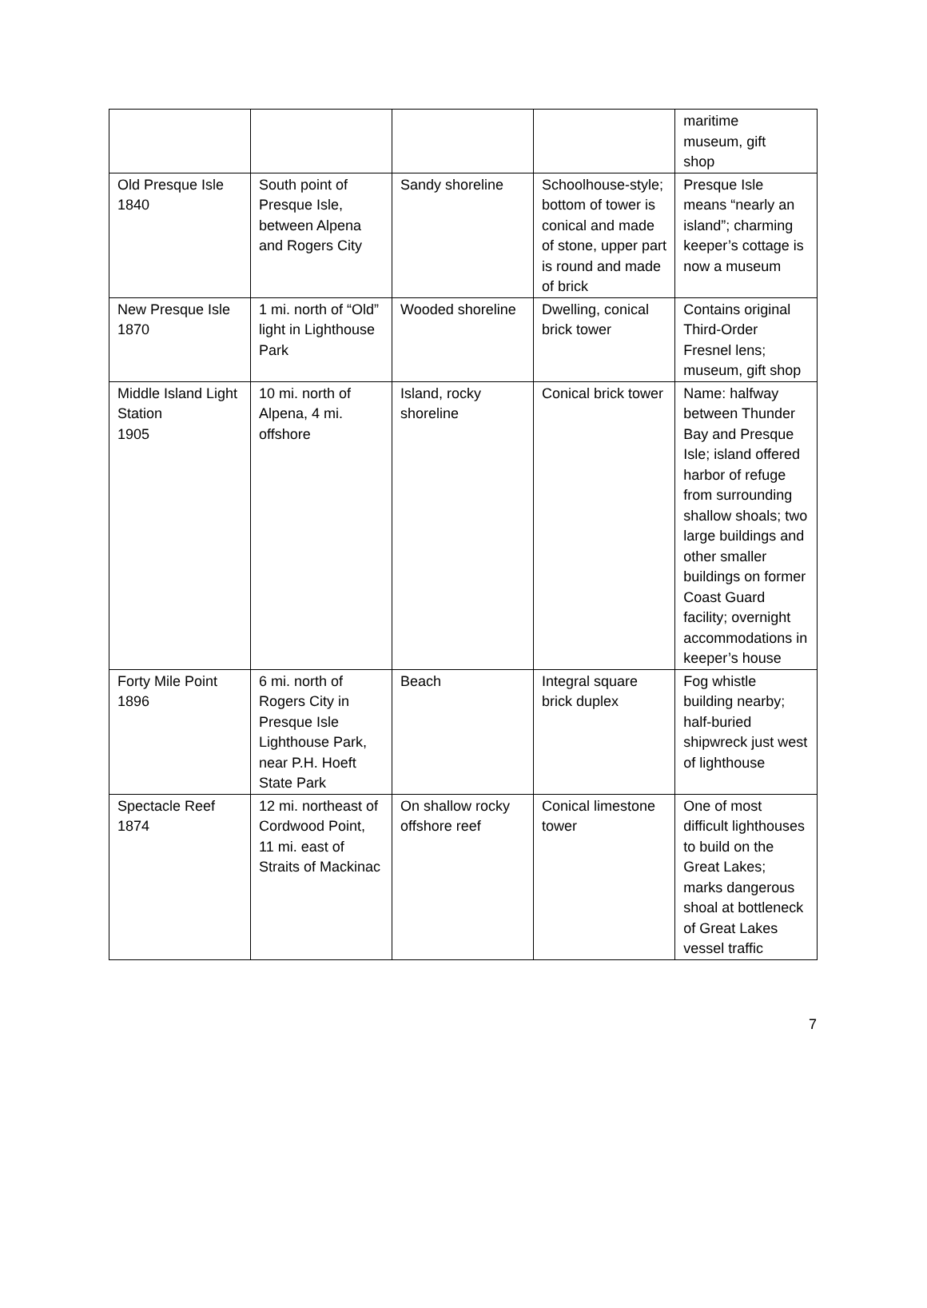| | | | | maritime museum, gift shop |
| Old Presque Isle 1840 | South point of Presque Isle, between Alpena and Rogers City | Sandy shoreline | Schoolhouse-style; bottom of tower is conical and made of stone, upper part is round and made of brick | Presque Isle means “nearly an island”; charming keeper’s cottage is now a museum |
| New Presque Isle 1870 | 1 mi. north of “Old” light in Lighthouse Park | Wooded shoreline | Dwelling, conical brick tower | Contains original Third-Order Fresnel lens; museum, gift shop |
| Middle Island Light Station 1905 | 10 mi. north of Alpena, 4 mi. offshore | Island, rocky shoreline | Conical brick tower | Name: halfway between Thunder Bay and Presque Isle; island offered harbor of refuge from surrounding shallow shoals; two large buildings and other smaller buildings on former Coast Guard facility; overnight accommodations in keeper’s house |
| Forty Mile Point 1896 | 6 mi. north of Rogers City in Presque Isle Lighthouse Park, near P.H. Hoeft State Park | Beach | Integral square brick duplex | Fog whistle building nearby; half-buried shipwreck just west of lighthouse |
| Spectacle Reef 1874 | 12 mi. northeast of Cordwood Point, 11 mi. east of Straits of Mackinac | On shallow rocky offshore reef | Conical limestone tower | One of most difficult lighthouses to build on the Great Lakes; marks dangerous shoal at bottleneck of Great Lakes vessel traffic |
7